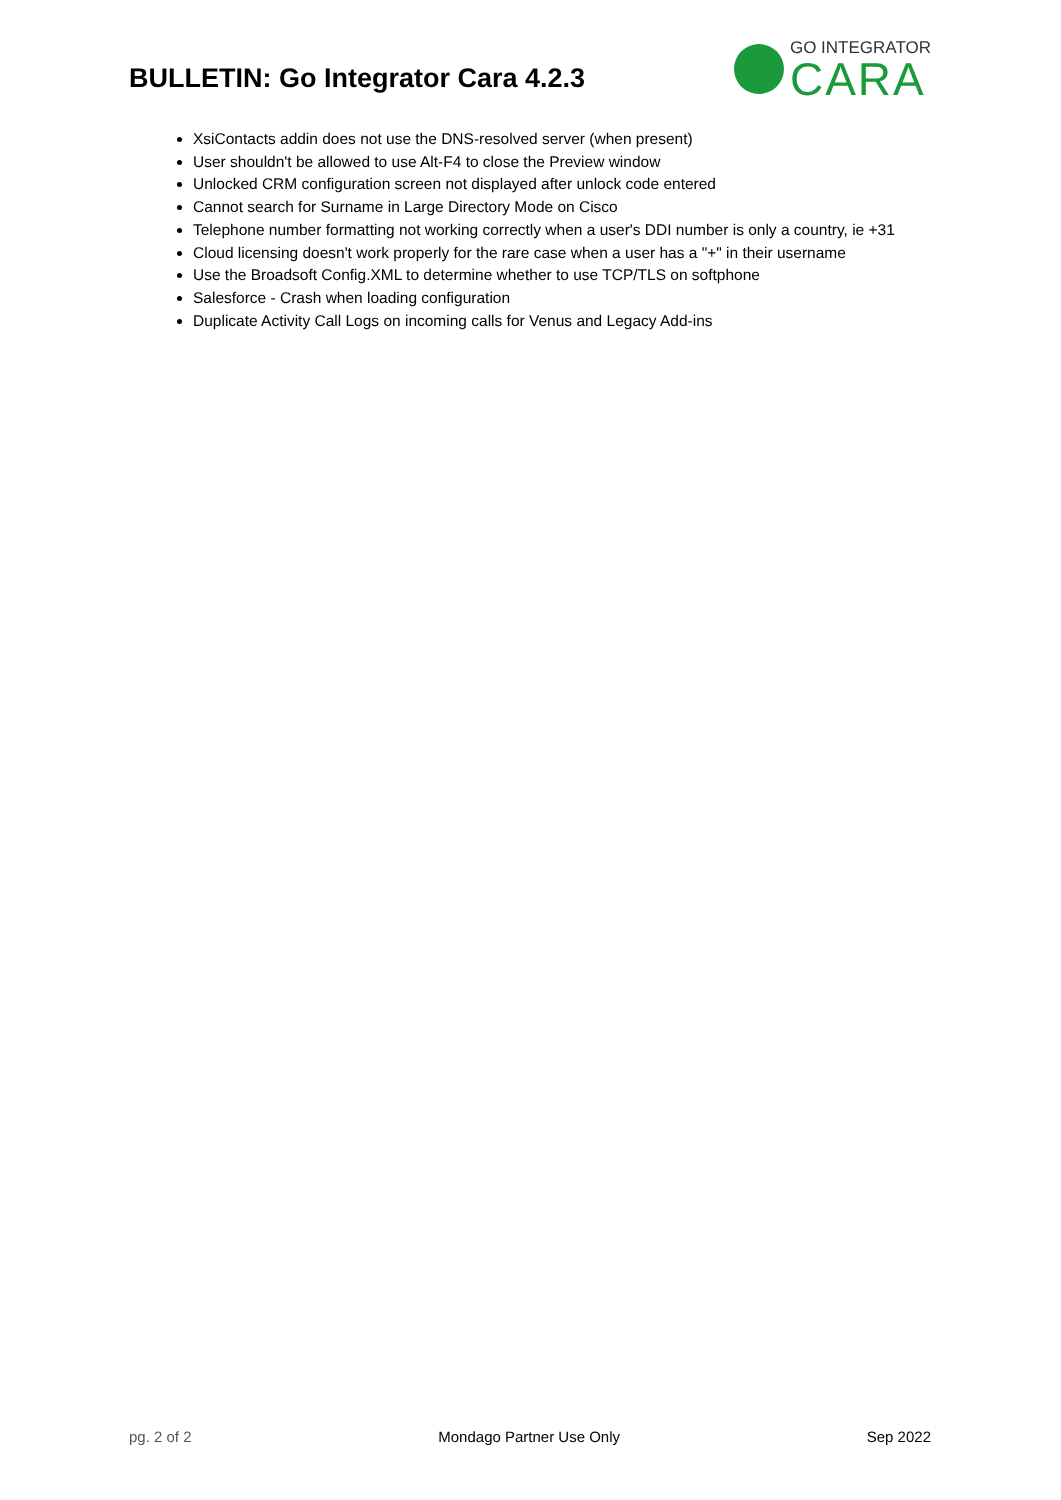BULLETIN: Go Integrator Cara 4.2.3
GO INTEGRATOR
CARA
XsiContacts addin does not use the DNS-resolved server (when present)
User shouldn't be allowed to use Alt-F4 to close the Preview window
Unlocked CRM configuration screen not displayed after unlock code entered
Cannot search for Surname in Large Directory Mode on Cisco
Telephone number formatting not working correctly when a user's DDI number is only a country, ie +31
Cloud licensing doesn't work properly for the rare case when a user has a "+" in their username
Use the Broadsoft Config.XML to determine whether to use TCP/TLS on softphone
Salesforce - Crash when loading configuration
Duplicate Activity Call Logs on incoming calls for Venus and Legacy Add-ins
pg. 2 of 2 Mondago Partner Use Only Sep 2022